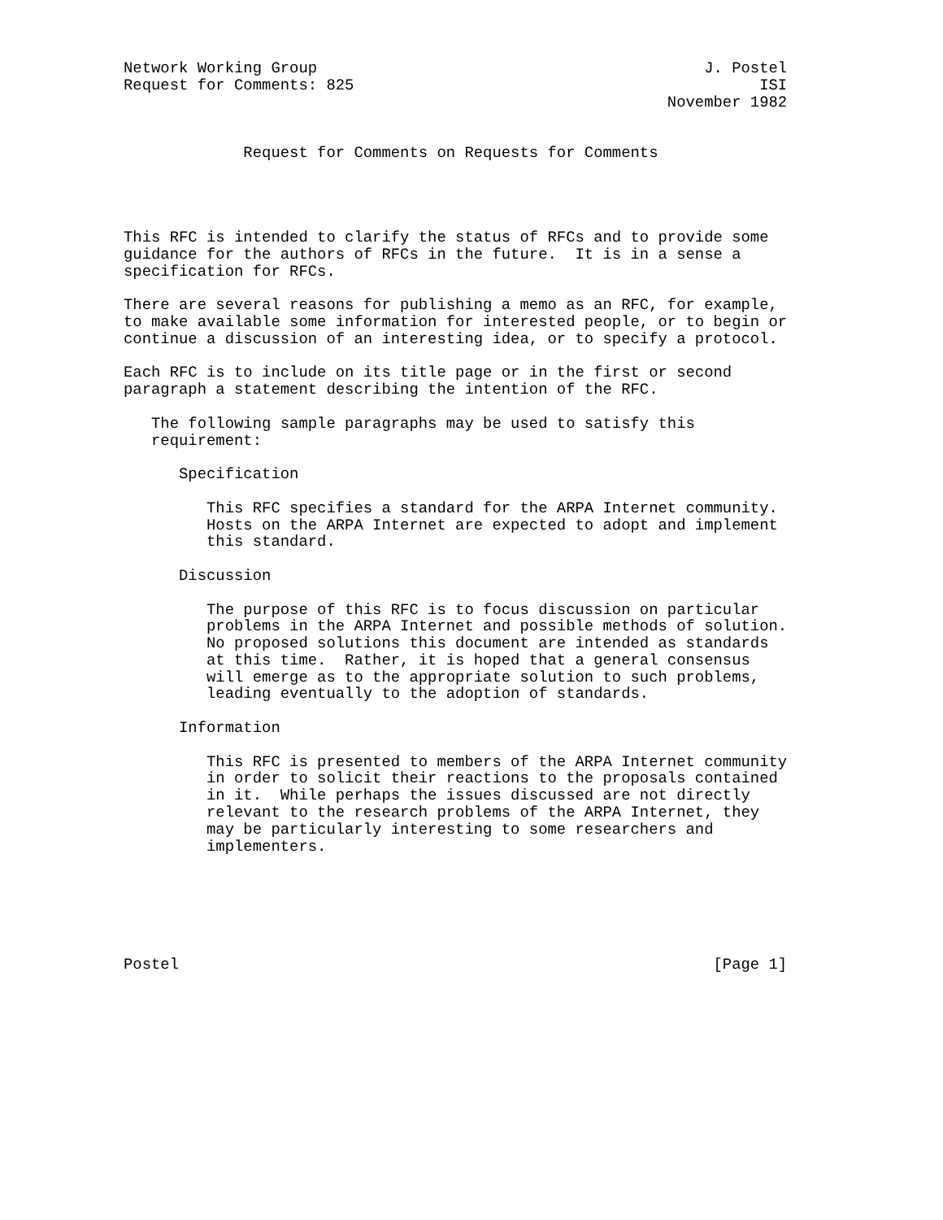Network Working Group                                          J. Postel
Request for Comments: 825                                            ISI
                                                           November 1982


             Request for Comments on Requests for Comments




This RFC is intended to clarify the status of RFCs and to provide some
guidance for the authors of RFCs in the future.  It is in a sense a
specification for RFCs.

There are several reasons for publishing a memo as an RFC, for example,
to make available some information for interested people, or to begin or
continue a discussion of an interesting idea, or to specify a protocol.

Each RFC is to include on its title page or in the first or second
paragraph a statement describing the intention of the RFC.

   The following sample paragraphs may be used to satisfy this
   requirement:

      Specification

         This RFC specifies a standard for the ARPA Internet community.
         Hosts on the ARPA Internet are expected to adopt and implement
         this standard.

      Discussion

         The purpose of this RFC is to focus discussion on particular
         problems in the ARPA Internet and possible methods of solution.
         No proposed solutions this document are intended as standards
         at this time.  Rather, it is hoped that a general consensus
         will emerge as to the appropriate solution to such problems,
         leading eventually to the adoption of standards.

      Information

         This RFC is presented to members of the ARPA Internet community
         in order to solicit their reactions to the proposals contained
         in it.  While perhaps the issues discussed are not directly
         relevant to the research problems of the ARPA Internet, they
         may be particularly interesting to some researchers and
         implementers.






Postel                                                          [Page 1]